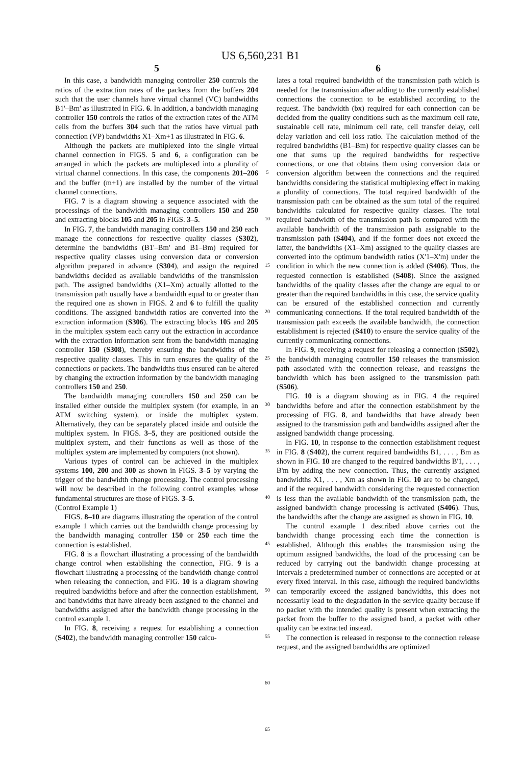US 6,560,231 B1
5
In this case, a bandwidth managing controller 250 controls the ratios of the extraction rates of the packets from the buffers 204 such that the user channels have virtual channel (VC) bandwidths B1'–Bm' as illustrated in FIG. 6. In addition, a bandwidth managing controller 150 controls the ratios of the extraction rates of the ATM cells from the buffers 304 such that the ratios have virtual path connection (VP) bandwidths X1–Xm+1 as illustrated in FIG. 6.
Although the packets are multiplexed into the single virtual channel connection in FIGS. 5 and 6, a configuration can be arranged in which the packets are multiplexed into a plurality of virtual channel connections. In this case, the components 201–206 and the buffer (m+1) are installed by the number of the virtual channel connections.
FIG. 7 is a diagram showing a sequence associated with the processings of the bandwidth managing controllers 150 and 250 and extracting blocks 105 and 205 in FIGS. 3–5.
In FIG. 7, the bandwidth managing controllers 150 and 250 each manage the connections for respective quality classes (S302), determine the bandwidths (B1'–Bm' and B1–Bm) required for respective quality classes using conversion data or conversion algorithm prepared in advance (S304), and assign the required bandwidths decided as available bandwidths of the transmission path. The assigned bandwidths (X1–Xm) actually allotted to the transmission path usually have a bandwidth equal to or greater than the required one as shown in FIGS. 2 and 6 to fulfill the quality conditions. The assigned bandwidth ratios are converted into the extraction information (S306). The extracting blocks 105 and 205 in the multiplex system each carry out the extraction in accordance with the extraction information sent from the bandwidth managing controller 150 (S308), thereby ensuring the bandwidths of the respective quality classes. This in turn ensures the quality of the connections or packets. The bandwidths thus ensured can be altered by changing the extraction information by the bandwidth managing controllers 150 and 250.
The bandwidth managing controllers 150 and 250 can be installed either outside the multiplex system (for example, in an ATM switching system), or inside the multiplex system. Alternatively, they can be separately placed inside and outside the multiplex system. In FIGS. 3–5, they are positioned outside the multiplex system, and their functions as well as those of the multiplex system are implemented by computers (not shown).
Various types of control can be achieved in the multiplex systems 100, 200 and 300 as shown in FIGS. 3–5 by varying the trigger of the bandwidth change processing. The control processing will now be described in the following control examples whose fundamental structures are those of FIGS. 3–5.
(Control Example 1)
FIGS. 8–10 are diagrams illustrating the operation of the control example 1 which carries out the bandwidth change processing by the bandwidth managing controller 150 or 250 each time the connection is established.
FIG. 8 is a flowchart illustrating a processing of the bandwidth change control when establishing the connection, FIG. 9 is a flowchart illustrating a processing of the bandwidth change control when releasing the connection, and FIG. 10 is a diagram showing required bandwidths before and after the connection establishment, and bandwidths that have already been assigned to the channel and bandwidths assigned after the bandwidth change processing in the control example 1.
In FIG. 8, receiving a request for establishing a connection (S402), the bandwidth managing controller 150 calcu-
5
10
15
20
25
30
35
40
45
50
55
60
65
6
lates a total required bandwidth of the transmission path which is needed for the transmission after adding to the currently established connections the connection to be established according to the request. The bandwidth (bx) required for each connection can be decided from the quality conditions such as the maximum cell rate, sustainable cell rate, minimum cell rate, cell transfer delay, cell delay variation and cell loss ratio. The calculation method of the required bandwidths (B1–Bm) for respective quality classes can be one that sums up the required bandwidths for respective connections, or one that obtains them using conversion data or conversion algorithm between the connections and the required bandwidths considering the statistical multiplexing effect in making a plurality of connections. The total required bandwidth of the transmission path can be obtained as the sum total of the required bandwidths calculated for respective quality classes. The total required bandwidth of the transmission path is compared with the available bandwidth of the transmission path assignable to the transmission path (S404), and if the former does not exceed the latter, the bandwidths (X1–Xm) assigned to the quality classes are converted into the optimum bandwidth ratios (X'1–X'm) under the condition in which the new connection is added (S406). Thus, the requested connection is established (S408). Since the assigned bandwidths of the quality classes after the change are equal to or greater than the required bandwidths in this case, the service quality can be ensured of the established connection and currently communicating connections. If the total required bandwidth of the transmission path exceeds the available bandwidth, the connection establishment is rejected (S410) to ensure the service quality of the currently communicating connections.
In FIG. 9, receiving a request for releasing a connection (S502), the bandwidth managing controller 150 releases the transmission path associated with the connection release, and reassigns the bandwidth which has been assigned to the transmission path (S506).
FIG. 10 is a diagram showing as in FIG. 4 the required bandwidths before and after the connection establishment by the processing of FIG. 8, and bandwidths that have already been assigned to the transmission path and bandwidths assigned after the assigned bandwidth change processing.
In FIG. 10, in response to the connection establishment request in FIG. 8 (S402), the current required bandwidths B1, . . . , Bm as shown in FIG. 10 are changed to the required bandwidths B'1, . . . , B'm by adding the new connection. Thus, the currently assigned bandwidths X1, . . . , Xm as shown in FIG. 10 are to be changed, and if the required bandwidth considering the requested connection is less than the available bandwidth of the transmission path, the assigned bandwidth change processing is activated (S406). Thus, the bandwidths after the change are assigned as shown in FIG. 10.
The control example 1 described above carries out the bandwidth change processing each time the connection is established. Although this enables the transmission using the optimum assigned bandwidths, the load of the processing can be reduced by carrying out the bandwidth change processing at intervals a predetermined number of connections are accepted or at every fixed interval. In this case, although the required bandwidths can temporarily exceed the assigned bandwidths, this does not necessarily lead to the degradation in the service quality because if no packet with the intended quality is present when extracting the packet from the buffer to the assigned band, a packet with other quality can be extracted instead.
The connection is released in response to the connection release request, and the assigned bandwidths are optimized